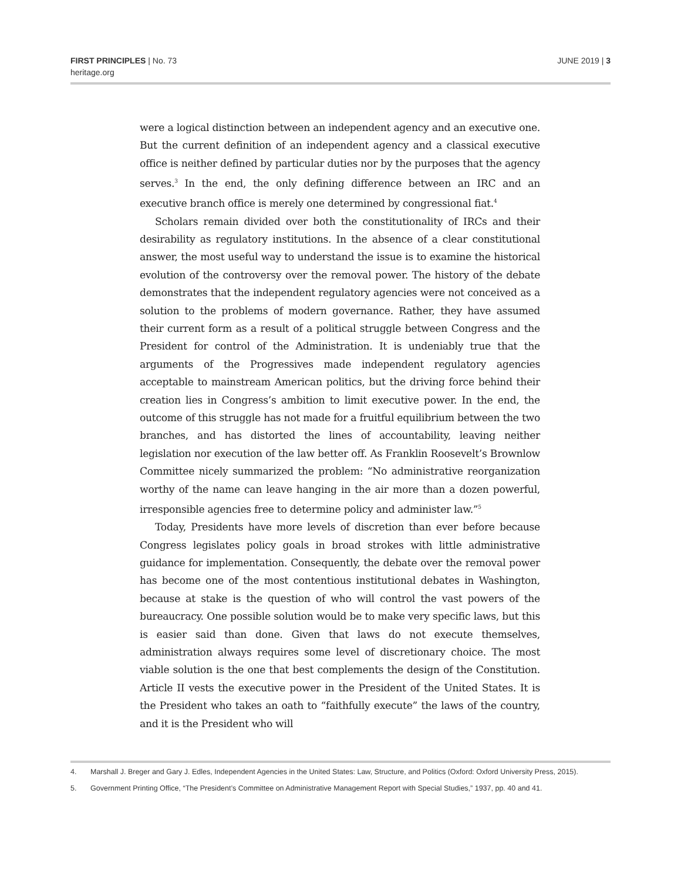FIRST PRINCIPLES | No. 73
heritage.org
JUNE 2019 | 3
were a logical distinction between an independent agency and an executive one. But the current definition of an independent agency and a classical executive office is neither defined by particular duties nor by the purposes that the agency serves.<sup>3</sup> In the end, the only defining difference between an IRC and an executive branch office is merely one determined by congressional fiat.<sup>4</sup>
Scholars remain divided over both the constitutionality of IRCs and their desirability as regulatory institutions. In the absence of a clear constitutional answer, the most useful way to understand the issue is to examine the historical evolution of the controversy over the removal power. The history of the debate demonstrates that the independent regulatory agencies were not conceived as a solution to the problems of modern governance. Rather, they have assumed their current form as a result of a political struggle between Congress and the President for control of the Administration. It is undeniably true that the arguments of the Progressives made independent regulatory agencies acceptable to mainstream American politics, but the driving force behind their creation lies in Congress’s ambition to limit executive power. In the end, the outcome of this struggle has not made for a fruitful equilibrium between the two branches, and has distorted the lines of accountability, leaving neither legislation nor execution of the law better off. As Franklin Roosevelt’s Brownlow Committee nicely summarized the problem: “No administrative reorganization worthy of the name can leave hanging in the air more than a dozen powerful, irresponsible agencies free to determine policy and administer law.”<sup>5</sup>
Today, Presidents have more levels of discretion than ever before because Congress legislates policy goals in broad strokes with little administrative guidance for implementation. Consequently, the debate over the removal power has become one of the most contentious institutional debates in Washington, because at stake is the question of who will control the vast powers of the bureaucracy. One possible solution would be to make very specific laws, but this is easier said than done. Given that laws do not execute themselves, administration always requires some level of discretionary choice. The most viable solution is the one that best complements the design of the Constitution. Article II vests the executive power in the President of the United States. It is the President who takes an oath to “faithfully execute” the laws of the country, and it is the President who will
4. Marshall J. Breger and Gary J. Edles, Independent Agencies in the United States: Law, Structure, and Politics (Oxford: Oxford University Press, 2015).
5. Government Printing Office, “The President’s Committee on Administrative Management Report with Special Studies,” 1937, pp. 40 and 41.